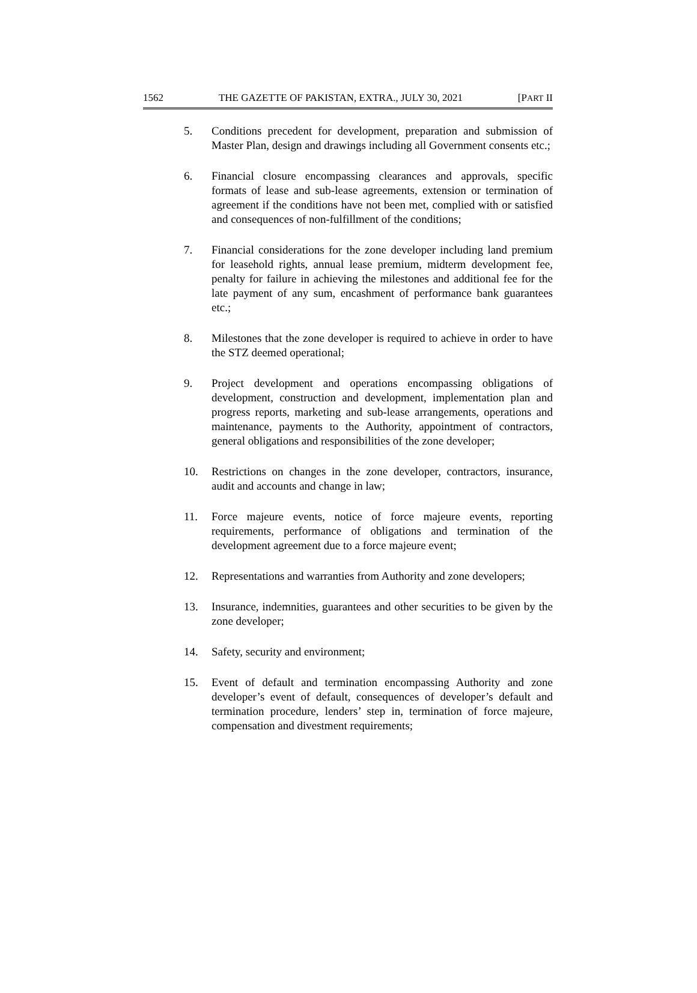1562 THE GAZETTE OF PAKISTAN, EXTRA., JULY 30, 2021 [PART II
5. Conditions precedent for development, preparation and submission of Master Plan, design and drawings including all Government consents etc.;
6. Financial closure encompassing clearances and approvals, specific formats of lease and sub-lease agreements, extension or termination of agreement if the conditions have not been met, complied with or satisfied and consequences of non-fulfillment of the conditions;
7. Financial considerations for the zone developer including land premium for leasehold rights, annual lease premium, midterm development fee, penalty for failure in achieving the milestones and additional fee for the late payment of any sum, encashment of performance bank guarantees etc.;
8. Milestones that the zone developer is required to achieve in order to have the STZ deemed operational;
9. Project development and operations encompassing obligations of development, construction and development, implementation plan and progress reports, marketing and sub-lease arrangements, operations and maintenance, payments to the Authority, appointment of contractors, general obligations and responsibilities of the zone developer;
10. Restrictions on changes in the zone developer, contractors, insurance, audit and accounts and change in law;
11. Force majeure events, notice of force majeure events, reporting requirements, performance of obligations and termination of the development agreement due to a force majeure event;
12. Representations and warranties from Authority and zone developers;
13. Insurance, indemnities, guarantees and other securities to be given by the zone developer;
14. Safety, security and environment;
15. Event of default and termination encompassing Authority and zone developer’s event of default, consequences of developer’s default and termination procedure, lenders’ step in, termination of force majeure, compensation and divestment requirements;